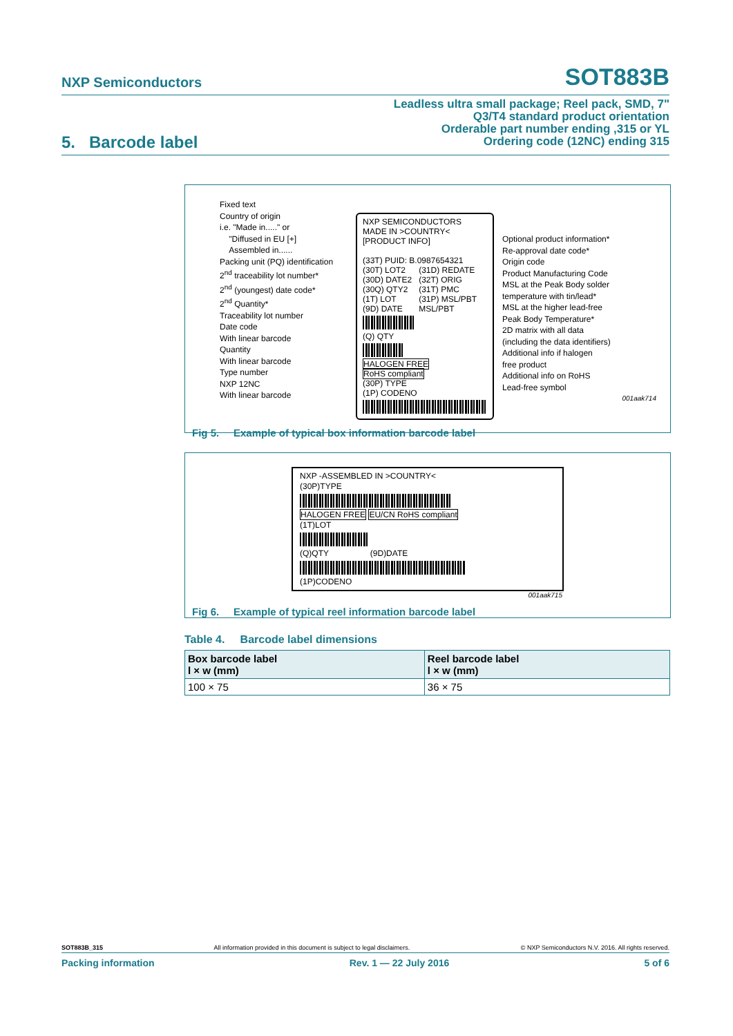NXP Semiconductors SOT883B
Leadless ultra small package; Reel pack, SMD, 7"
Q3/T4 standard product orientation
Orderable part number ending ,315 or YL
Ordering code (12NC) ending 315
5. Barcode label
Fixed text
Country of origin
i.e. "Made in....." or
"Diffused in EU [+]
Assembled in......
Packing unit (PQ) identification
2<sup>nd</sup> traceability lot number*
2<sup>nd</sup> (youngest) date code*
2<sup>nd</sup> Quantity*
Traceability lot number
Date code
With linear barcode
Quantity
With linear barcode
Type number
NXP 12NC
With linear barcode
NXP SEMICONDUCTORS
MADE IN >COUNTRY<
[PRODUCT INFO]
(33T) PUID: B.0987654321
(30T) LOT2
(30D) DATE2
(30Q) QTY2
(1T) LOT
(9D) DATE
(31D) REDATE
(32T) ORIG
(31T) PMC
(31P) MSL/PBT
MSL/PBT
(Q) QTY
HALOGEN FREE
RoHS compliant
(30P) TYPE
(1P) CODENO
Optional product information*
Re-approval date code*
Origin code
Product Manufacturing Code
MSL at the Peak Body solder
temperature with tin/lead*
MSL at the higher lead-free
Peak Body Temperature*
2D matrix with all data
(including the data identifiers)
Additional info if halogen
free product
Additional info on RoHS
Lead-free symbol
001aak714
Fig 5. Example of typical box information barcode label
NXP -ASSEMBLED IN >COUNTRY<
(30P)TYPE
HALOGEN FREE EU/CN RoHS compliant
(1T)LOT
(Q)QTY (9D)DATE
(1P)CODENO
001aak715
Fig 6. Example of typical reel information barcode label
Table 4. Barcode label dimensions
| Box barcode label l × w (mm) | Reel barcode label l × w (mm) |
| --- | --- |
| 100 × 75 | 36 × 75 |
SOT883B_315 All information provided in this document is subject to legal disclaimers. © NXP Semiconductors N.V. 2016. All rights reserved.
Packing information Rev. 1 — 22 July 2016 5 of 6